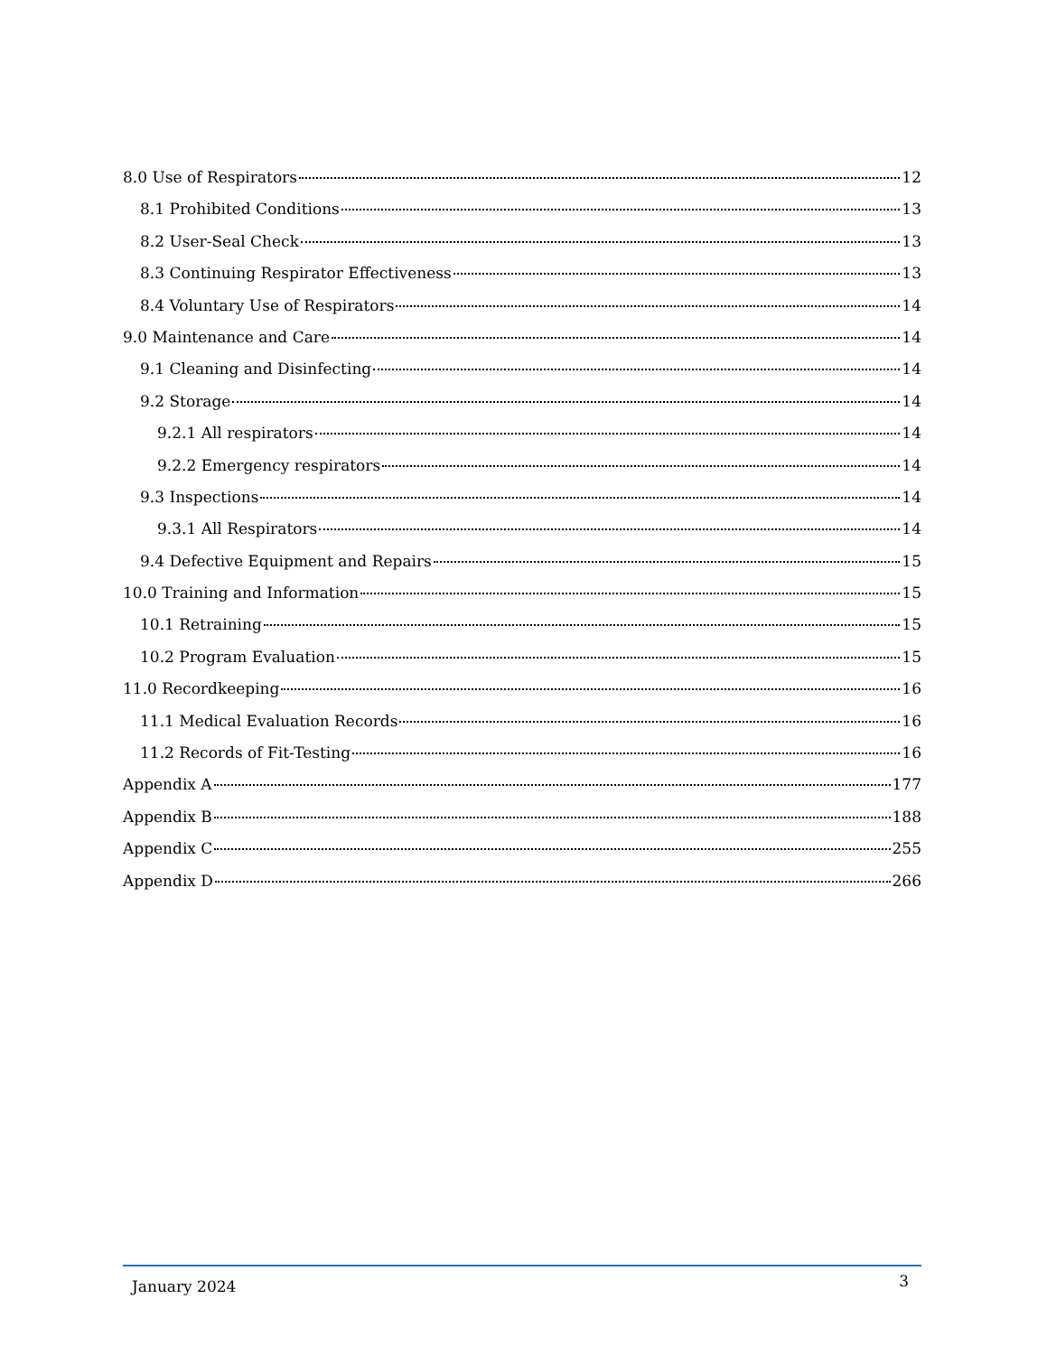8.0 Use of Respirators 12
8.1 Prohibited Conditions 13
8.2 User-Seal Check 13
8.3 Continuing Respirator Effectiveness 13
8.4 Voluntary Use of Respirators 14
9.0 Maintenance and Care 14
9.1 Cleaning and Disinfecting 14
9.2 Storage 14
9.2.1 All respirators 14
9.2.2 Emergency respirators 14
9.3 Inspections 14
9.3.1 All Respirators 14
9.4 Defective Equipment and Repairs 15
10.0 Training and Information 15
10.1 Retraining 15
10.2 Program Evaluation 15
11.0 Recordkeeping 16
11.1 Medical Evaluation Records 16
11.2 Records of Fit-Testing 16
Appendix A 177
Appendix B 188
Appendix C 255
Appendix D 266
January 2024 3